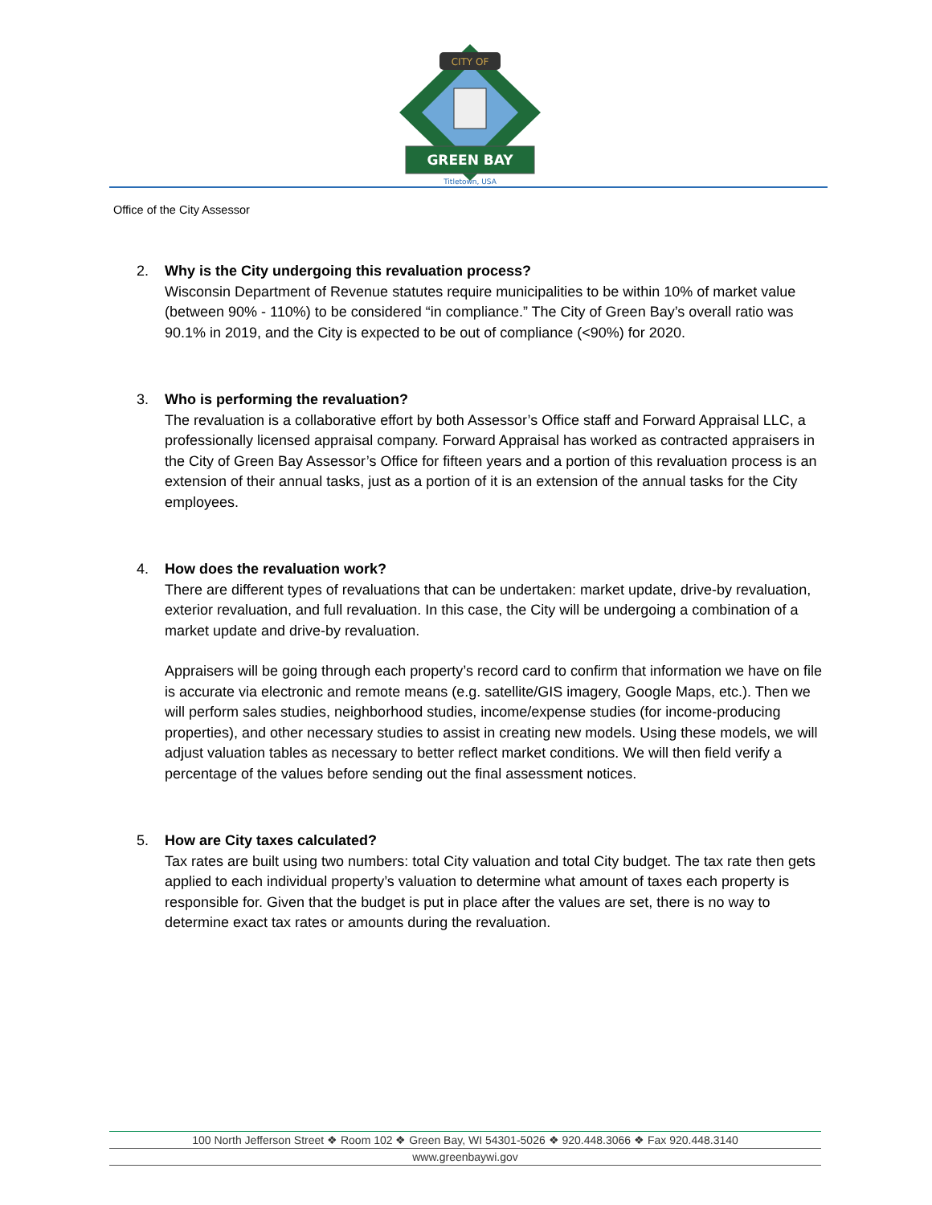CITY OF
GREEN BAY
Titletown, USA
Office of the City Assessor
2. Why is the City undergoing this revaluation process?
Wisconsin Department of Revenue statutes require municipalities to be within 10% of market value (between 90% - 110%) to be considered “in compliance.” The City of Green Bay’s overall ratio was 90.1% in 2019, and the City is expected to be out of compliance (<90%) for 2020.
3. Who is performing the revaluation?
The revaluation is a collaborative effort by both Assessor’s Office staff and Forward Appraisal LLC, a professionally licensed appraisal company. Forward Appraisal has worked as contracted appraisers in the City of Green Bay Assessor’s Office for fifteen years and a portion of this revaluation process is an extension of their annual tasks, just as a portion of it is an extension of the annual tasks for the City employees.
4. How does the revaluation work?
There are different types of revaluations that can be undertaken: market update, drive-by revaluation, exterior revaluation, and full revaluation. In this case, the City will be undergoing a combination of a market update and drive-by revaluation.
Appraisers will be going through each property’s record card to confirm that information we have on file is accurate via electronic and remote means (e.g. satellite/GIS imagery, Google Maps, etc.). Then we will perform sales studies, neighborhood studies, income/expense studies (for income-producing properties), and other necessary studies to assist in creating new models. Using these models, we will adjust valuation tables as necessary to better reflect market conditions. We will then field verify a percentage of the values before sending out the final assessment notices.
5. How are City taxes calculated?
Tax rates are built using two numbers: total City valuation and total City budget. The tax rate then gets applied to each individual property’s valuation to determine what amount of taxes each property is responsible for. Given that the budget is put in place after the values are set, there is no way to determine exact tax rates or amounts during the revaluation.
100 North Jefferson Street ❖ Room 102 ❖ Green Bay, WI 54301-5026 ❖ 920.448.3066 ❖ Fax 920.448.3140
www.greenbaywi.gov